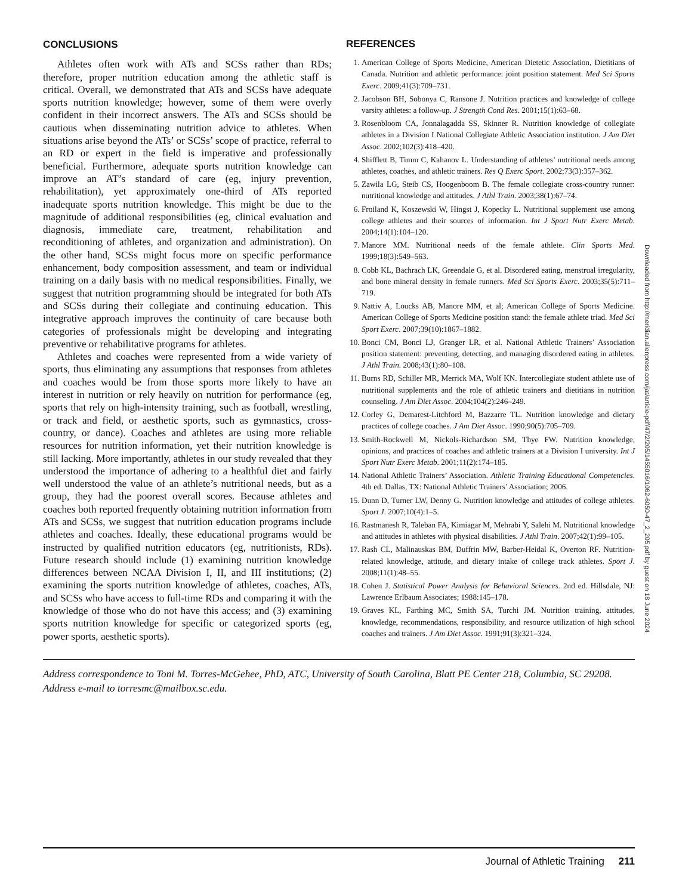CONCLUSIONS
Athletes often work with ATs and SCSs rather than RDs; therefore, proper nutrition education among the athletic staff is critical. Overall, we demonstrated that ATs and SCSs have adequate sports nutrition knowledge; however, some of them were overly confident in their incorrect answers. The ATs and SCSs should be cautious when disseminating nutrition advice to athletes. When situations arise beyond the ATs’ or SCSs’ scope of practice, referral to an RD or expert in the field is imperative and professionally beneficial. Furthermore, adequate sports nutrition knowledge can improve an AT’s standard of care (eg, injury prevention, rehabilitation), yet approximately one-third of ATs reported inadequate sports nutrition knowledge. This might be due to the magnitude of additional responsibilities (eg, clinical evaluation and diagnosis, immediate care, treatment, rehabilitation and reconditioning of athletes, and organization and administration). On the other hand, SCSs might focus more on specific performance enhancement, body composition assessment, and team or individual training on a daily basis with no medical responsibilities. Finally, we suggest that nutrition programming should be integrated for both ATs and SCSs during their collegiate and continuing education. This integrative approach improves the continuity of care because both categories of professionals might be developing and integrating preventive or rehabilitative programs for athletes.
Athletes and coaches were represented from a wide variety of sports, thus eliminating any assumptions that responses from athletes and coaches would be from those sports more likely to have an interest in nutrition or rely heavily on nutrition for performance (eg, sports that rely on high-intensity training, such as football, wrestling, or track and field, or aesthetic sports, such as gymnastics, cross-country, or dance). Coaches and athletes are using more reliable resources for nutrition information, yet their nutrition knowledge is still lacking. More importantly, athletes in our study revealed that they understood the importance of adhering to a healthful diet and fairly well understood the value of an athlete’s nutritional needs, but as a group, they had the poorest overall scores. Because athletes and coaches both reported frequently obtaining nutrition information from ATs and SCSs, we suggest that nutrition education programs include athletes and coaches. Ideally, these educational programs would be instructed by qualified nutrition educators (eg, nutritionists, RDs). Future research should include (1) examining nutrition knowledge differences between NCAA Division I, II, and III institutions; (2) examining the sports nutrition knowledge of athletes, coaches, ATs, and SCSs who have access to full-time RDs and comparing it with the knowledge of those who do not have this access; and (3) examining sports nutrition knowledge for specific or categorized sports (eg, power sports, aesthetic sports).
REFERENCES
1. American College of Sports Medicine, American Dietetic Association, Dietitians of Canada. Nutrition and athletic performance: joint position statement. Med Sci Sports Exerc. 2009;41(3):709–731.
2. Jacobson BH, Sobonya C, Ransone J. Nutrition practices and knowledge of college varsity athletes: a follow-up. J Strength Cond Res. 2001;15(1):63–68.
3. Rosenbloom CA, Jonnalagadda SS, Skinner R. Nutrition knowledge of collegiate athletes in a Division I National Collegiate Athletic Association institution. J Am Diet Assoc. 2002;102(3):418–420.
4. Shifflett B, Timm C, Kahanov L. Understanding of athletes’ nutritional needs among athletes, coaches, and athletic trainers. Res Q Exerc Sport. 2002;73(3):357–362.
5. Zawila LG, Steib CS, Hoogenboom B. The female collegiate cross-country runner: nutritional knowledge and attitudes. J Athl Train. 2003;38(1):67–74.
6. Froiland K, Koszewski W, Hingst J, Kopecky L. Nutritional supplement use among college athletes and their sources of information. Int J Sport Nutr Exerc Metab. 2004;14(1):104–120.
7. Manore MM. Nutritional needs of the female athlete. Clin Sports Med. 1999;18(3):549–563.
8. Cobb KL, Bachrach LK, Greendale G, et al. Disordered eating, menstrual irregularity, and bone mineral density in female runners. Med Sci Sports Exerc. 2003;35(5):711–719.
9. Nattiv A, Loucks AB, Manore MM, et al; American College of Sports Medicine. American College of Sports Medicine position stand: the female athlete triad. Med Sci Sport Exerc. 2007;39(10):1867–1882.
10. Bonci CM, Bonci LJ, Granger LR, et al. National Athletic Trainers’ Association position statement: preventing, detecting, and managing disordered eating in athletes. J Athl Train. 2008;43(1):80–108.
11. Burns RD, Schiller MR, Merrick MA, Wolf KN. Intercollegiate student athlete use of nutritional supplements and the role of athletic trainers and dietitians in nutrition counseling. J Am Diet Assoc. 2004;104(2):246–249.
12. Corley G, Demarest-Litchford M, Bazzarre TL. Nutrition knowledge and dietary practices of college coaches. J Am Diet Assoc. 1990;90(5):705–709.
13. Smith-Rockwell M, Nickols-Richardson SM, Thye FW. Nutrition knowledge, opinions, and practices of coaches and athletic trainers at a Division I university. Int J Sport Nutr Exerc Metab. 2001;11(2):174–185.
14. National Athletic Trainers’ Association. Athletic Training Educational Competencies. 4th ed. Dallas, TX: National Athletic Trainers’ Association; 2006.
15. Dunn D, Turner LW, Denny G. Nutrition knowledge and attitudes of college athletes. Sport J. 2007;10(4):1–5.
16. Rastmanesh R, Taleban FA, Kimiagar M, Mehrabi Y, Salehi M. Nutritional knowledge and attitudes in athletes with physical disabilities. J Athl Train. 2007;42(1):99–105.
17. Rash CL, Malinauskas BM, Duffrin MW, Barber-Heidal K, Overton RF. Nutrition-related knowledge, attitude, and dietary intake of college track athletes. Sport J. 2008;11(1):48–55.
18. Cohen J. Statistical Power Analysis for Behavioral Sciences. 2nd ed. Hillsdale, NJ: Lawrence Erlbaum Associates; 1988:145–178.
19. Graves KL, Farthing MC, Smith SA, Turchi JM. Nutrition training, attitudes, knowledge, recommendations, responsibility, and resource utilization of high school coaches and trainers. J Am Diet Assoc. 1991;91(3):321–324.
Address correspondence to Toni M. Torres-McGehee, PhD, ATC, University of South Carolina, Blatt PE Center 218, Columbia, SC 29208. Address e-mail to torresmc@mailbox.sc.edu.
Downloaded from http://meridian.allenpress.com/jat/article-pdf/47/2/205/1455016/1062-6050-47_2_205.pdf by guest on 18 June 2024
Journal of Athletic Training 211